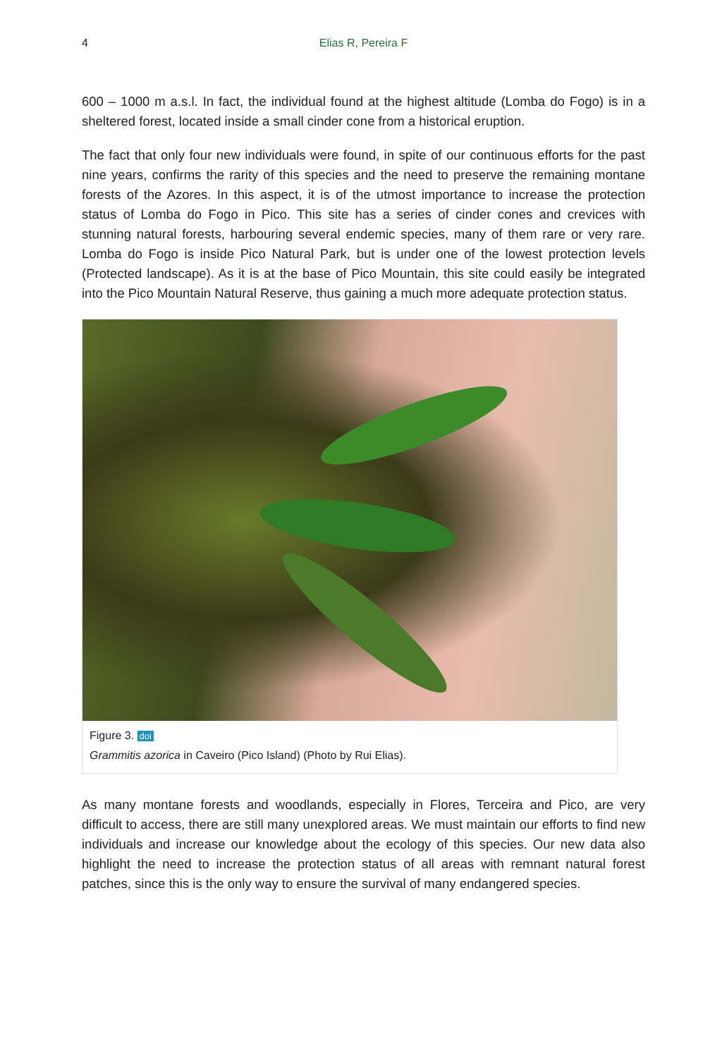4 Elias R, Pereira F
600 – 1000 m a.s.l. In fact, the individual found at the highest altitude (Lomba do Fogo) is in a sheltered forest, located inside a small cinder cone from a historical eruption.
The fact that only four new individuals were found, in spite of our continuous efforts for the past nine years, confirms the rarity of this species and the need to preserve the remaining montane forests of the Azores. In this aspect, it is of the utmost importance to increase the protection status of Lomba do Fogo in Pico. This site has a series of cinder cones and crevices with stunning natural forests, harbouring several endemic species, many of them rare or very rare. Lomba do Fogo is inside Pico Natural Park, but is under one of the lowest protection levels (Protected landscape). As it is at the base of Pico Mountain, this site could easily be integrated into the Pico Mountain Natural Reserve, thus gaining a much more adequate protection status.
Figure 3. doi
Grammitis azorica in Caveiro (Pico Island) (Photo by Rui Elias).
As many montane forests and woodlands, especially in Flores, Terceira and Pico, are very difficult to access, there are still many unexplored areas. We must maintain our efforts to find new individuals and increase our knowledge about the ecology of this species. Our new data also highlight the need to increase the protection status of all areas with remnant natural forest patches, since this is the only way to ensure the survival of many endangered species.